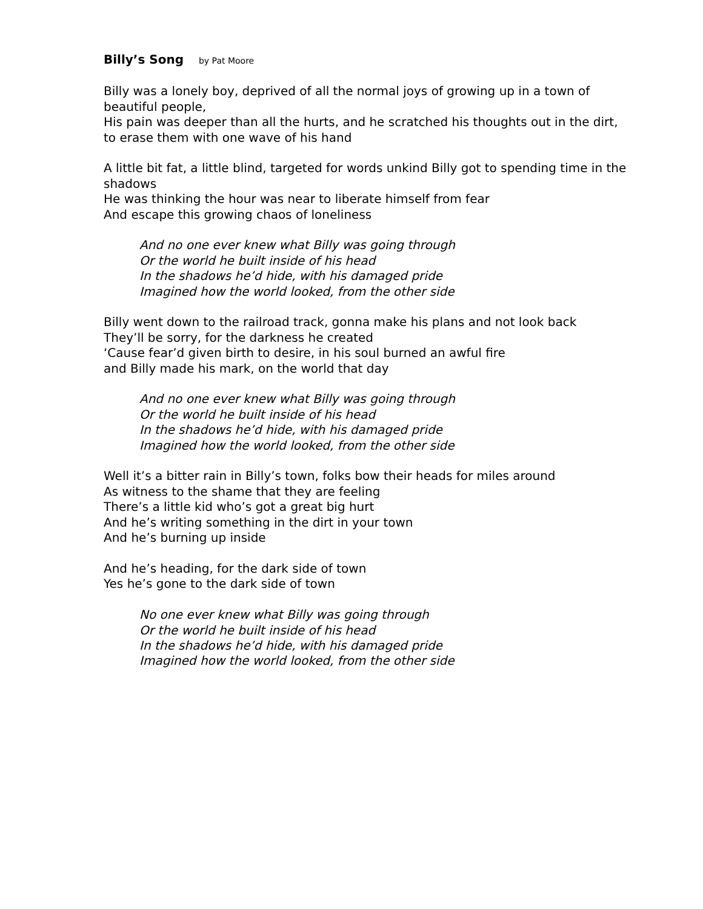Billy’s Song by Pat Moore
Billy was a lonely boy, deprived of all the normal joys of growing up in a town of beautiful people,
His pain was deeper than all the hurts, and he scratched his thoughts out in the dirt, to erase them with one wave of his hand
A little bit fat, a little blind, targeted for words unkind Billy got to spending time in the shadows
He was thinking the hour was near to liberate himself from fear
And escape this growing chaos of loneliness
And no one ever knew what Billy was going through
Or the world he built inside of his head
In the shadows he’d hide, with his damaged pride
Imagined how the world looked, from the other side
Billy went down to the railroad track, gonna make his plans and not look back
They’ll be sorry, for the darkness he created
‘Cause fear’d given birth to desire, in his soul burned an awful fire
and Billy made his mark, on the world that day
And no one ever knew what Billy was going through
Or the world he built inside of his head
In the shadows he’d hide, with his damaged pride
Imagined how the world looked, from the other side
Well it’s a bitter rain in Billy’s town, folks bow their heads for miles around
As witness to the shame that they are feeling
There’s a little kid who’s got a great big hurt
And he’s writing something in the dirt in your town
And he’s burning up inside
And he’s heading, for the dark side of town
Yes he’s gone to the dark side of town
No one ever knew what Billy was going through
Or the world he built inside of his head
In the shadows he’d hide, with his damaged pride
Imagined how the world looked, from the other side